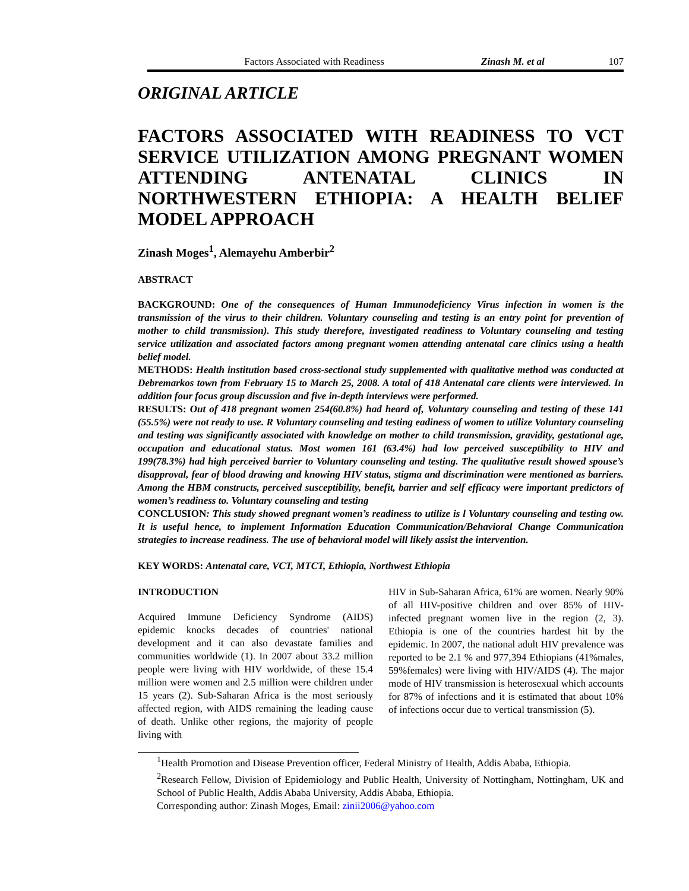Factors Associated with Readiness Zinash M. et al 107
ORIGINAL ARTICLE
FACTORS ASSOCIATED WITH READINESS TO VCT SERVICE UTILIZATION AMONG PREGNANT WOMEN ATTENDING ANTENATAL CLINICS IN NORTHWESTERN ETHIOPIA: A HEALTH BELIEF MODEL APPROACH
Zinash Moges<sup>1</sup>, Alemayehu Amberbir<sup>2</sup>
ABSTRACT
BACKGROUND: One of the consequences of Human Immunodeficiency Virus infection in women is the transmission of the virus to their children. Voluntary counseling and testing is an entry point for prevention of mother to child transmission). This study therefore, investigated readiness to Voluntary counseling and testing service utilization and associated factors among pregnant women attending antenatal care clinics using a health belief model.
METHODS: Health institution based cross-sectional study supplemented with qualitative method was conducted at Debremarkos town from February 15 to March 25, 2008. A total of 418 Antenatal care clients were interviewed. In addition four focus group discussion and five in-depth interviews were performed.
RESULTS: Out of 418 pregnant women 254(60.8%) had heard of, Voluntary counseling and testing of these 141 (55.5%) were not ready to use. R Voluntary counseling and testing eadiness of women to utilize Voluntary counseling and testing was significantly associated with knowledge on mother to child transmission, gravidity, gestational age, occupation and educational status. Most women 161 (63.4%) had low perceived susceptibility to HIV and 199(78.3%) had high perceived barrier to Voluntary counseling and testing. The qualitative result showed spouse’s disapproval, fear of blood drawing and knowing HIV status, stigma and discrimination were mentioned as barriers. Among the HBM constructs, perceived susceptibility, benefit, barrier and self efficacy were important predictors of women’s readiness to. Voluntary counseling and testing
CONCLUSION: This study showed pregnant women’s readiness to utilize is l Voluntary counseling and testing ow. It is useful hence, to implement Information Education Communication/Behavioral Change Communication strategies to increase readiness. The use of behavioral model will likely assist the intervention.
KEY WORDS: Antenatal care, VCT, MTCT, Ethiopia, Northwest Ethiopia
INTRODUCTION
Acquired Immune Deficiency Syndrome (AIDS) epidemic knocks decades of countries' national development and it can also devastate families and communities worldwide (1). In 2007 about 33.2 million people were living with HIV worldwide, of these 15.4 million were women and 2.5 million were children under 15 years (2). Sub-Saharan Africa is the most seriously affected region, with AIDS remaining the leading cause of death. Unlike other regions, the majority of people living with
HIV in Sub-Saharan Africa, 61% are women. Nearly 90% of all HIV-positive children and over 85% of HIV-infected pregnant women live in the region (2, 3). Ethiopia is one of the countries hardest hit by the epidemic. In 2007, the national adult HIV prevalence was reported to be 2.1 % and 977,394 Ethiopians (41%males, 59%females) were living with HIV/AIDS (4). The major mode of HIV transmission is heterosexual which accounts for 87% of infections and it is estimated that about 10% of infections occur due to vertical transmission (5).
<sup>1</sup> Health Promotion and Disease Prevention officer, Federal Ministry of Health, Addis Ababa, Ethiopia.
<sup>2</sup> Research Fellow, Division of Epidemiology and Public Health, University of Nottingham, Nottingham, UK and School of Public Health, Addis Ababa University, Addis Ababa, Ethiopia.
Corresponding author: Zinash Moges, Email: zinii2006@yahoo.com